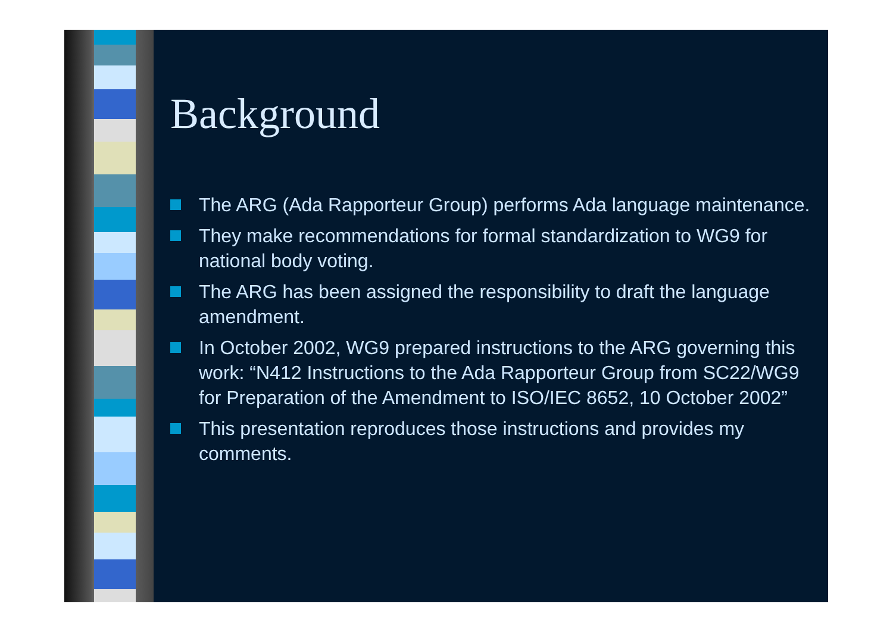Background
The ARG (Ada Rapporteur Group) performs Ada language maintenance.
They make recommendations for formal standardization to WG9 for national body voting.
The ARG has been assigned the responsibility to draft the language amendment.
In October 2002, WG9 prepared instructions to the ARG governing this work: “N412 Instructions to the Ada Rapporteur Group from SC22/WG9 for Preparation of the Amendment to ISO/IEC 8652, 10 October 2002”
This presentation reproduces those instructions and provides my comments.